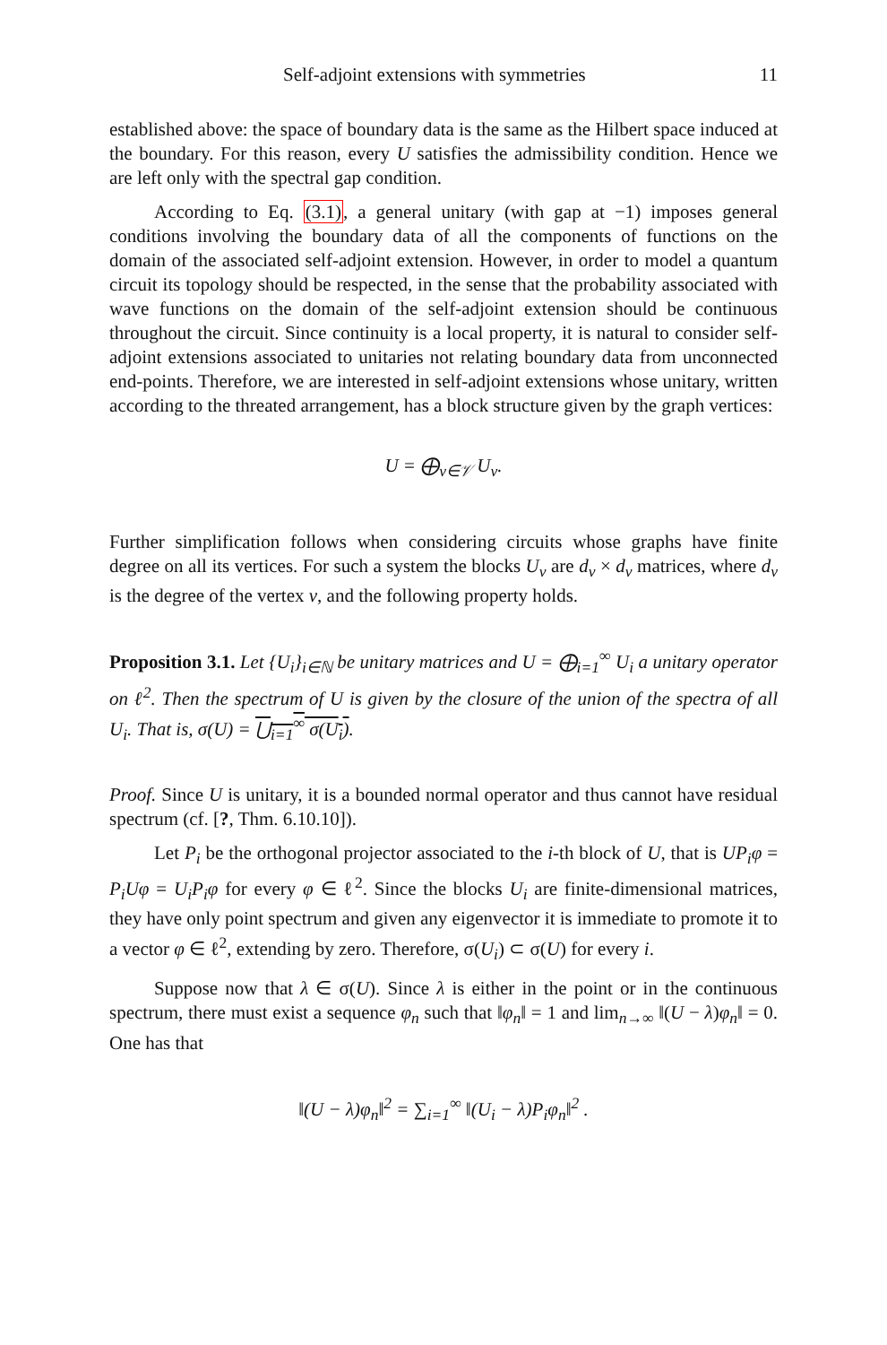Self-adjoint extensions with symmetries 11
established above: the space of boundary data is the same as the Hilbert space induced at the boundary. For this reason, every U satisfies the admissibility condition. Hence we are left only with the spectral gap condition.
According to Eq. (3.1), a general unitary (with gap at −1) imposes general conditions involving the boundary data of all the components of functions on the domain of the associated self-adjoint extension. However, in order to model a quantum circuit its topology should be respected, in the sense that the probability associated with wave functions on the domain of the self-adjoint extension should be continuous throughout the circuit. Since continuity is a local property, it is natural to consider self-adjoint extensions associated to unitaries not relating boundary data from unconnected end-points. Therefore, we are interested in self-adjoint extensions whose unitary, written according to the threated arrangement, has a block structure given by the graph vertices:
U = ⨁<sub>ν∈𝒱</sub> U<sub>ν</sub>.
Further simplification follows when considering circuits whose graphs have finite degree on all its vertices. For such a system the blocks U<sub>ν</sub> are d<sub>ν</sub> × d<sub>ν</sub> matrices, where d<sub>ν</sub> is the degree of the vertex ν, and the following property holds.
Proposition 3.1. Let {U<sub>i</sub>}<sub>i∈ℕ</sub> be unitary matrices and U = ⨁<sub>i=1</sub><sup>∞</sup> U<sub>i</sub> a unitary operator on ℓ<sup>2</sup>. Then the spectrum of U is given by the closure of the union of the spectra of all U<sub>i</sub>. That is, σ(U) = ⋃<sub>i=1</sub><sup>∞</sup> σ(U<sub>i</sub>).
Proof. Since U is unitary, it is a bounded normal operator and thus cannot have residual spectrum (cf. [?, Thm. 6.10.10]).
Let P<sub>i</sub> be the orthogonal projector associated to the i-th block of U, that is UP<sub>i</sub>φ = P<sub>i</sub>Uφ = U<sub>i</sub>P<sub>i</sub>φ for every φ ∈ ℓ<sup>2</sup>. Since the blocks U<sub>i</sub> are finite-dimensional matrices, they have only point spectrum and given any eigenvector it is immediate to promote it to a vector φ ∈ ℓ<sup>2</sup>, extending by zero. Therefore, σ(U<sub>i</sub>) ⊂ σ(U) for every i.
Suppose now that λ ∈ σ(U). Since λ is either in the point or in the continuous spectrum, there must exist a sequence φ<sub>n</sub> such that ‖φ<sub>n</sub>‖ = 1 and lim<sub>n→∞</sub> ‖(U − λ)φ<sub>n</sub>‖ = 0. One has that
‖(U − λ)φ<sub>n</sub>‖<sup>2</sup> = ∑<sub>i=1</sub><sup>∞</sup> ‖(U<sub>i</sub> − λ)P<sub>i</sub>φ<sub>n</sub>‖<sup>2</sup> .